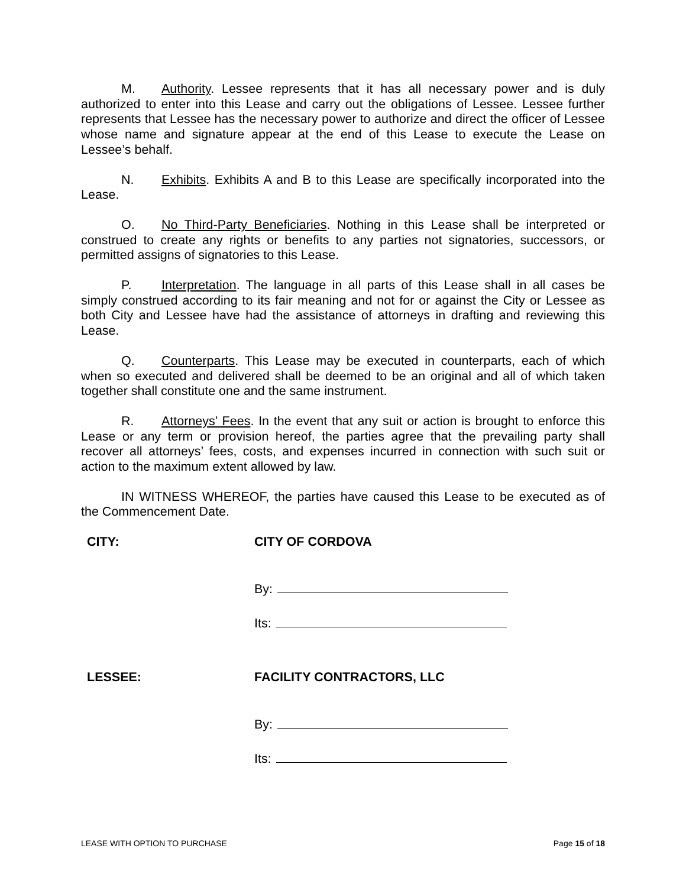M. Authority. Lessee represents that it has all necessary power and is duly authorized to enter into this Lease and carry out the obligations of Lessee. Lessee further represents that Lessee has the necessary power to authorize and direct the officer of Lessee whose name and signature appear at the end of this Lease to execute the Lease on Lessee’s behalf.
N. Exhibits. Exhibits A and B to this Lease are specifically incorporated into the Lease.
O. No Third-Party Beneficiaries. Nothing in this Lease shall be interpreted or construed to create any rights or benefits to any parties not signatories, successors, or permitted assigns of signatories to this Lease.
P. Interpretation. The language in all parts of this Lease shall in all cases be simply construed according to its fair meaning and not for or against the City or Lessee as both City and Lessee have had the assistance of attorneys in drafting and reviewing this Lease.
Q. Counterparts. This Lease may be executed in counterparts, each of which when so executed and delivered shall be deemed to be an original and all of which taken together shall constitute one and the same instrument.
R. Attorneys’ Fees. In the event that any suit or action is brought to enforce this Lease or any term or provision hereof, the parties agree that the prevailing party shall recover all attorneys’ fees, costs, and expenses incurred in connection with such suit or action to the maximum extent allowed by law.
IN WITNESS WHEREOF, the parties have caused this Lease to be executed as of the Commencement Date.
CITY: CITY OF CORDOVA
By:
Its:
LESSEE: FACILITY CONTRACTORS, LLC
By:
Its:
LEASE WITH OPTION TO PURCHASE Page 15 of 18